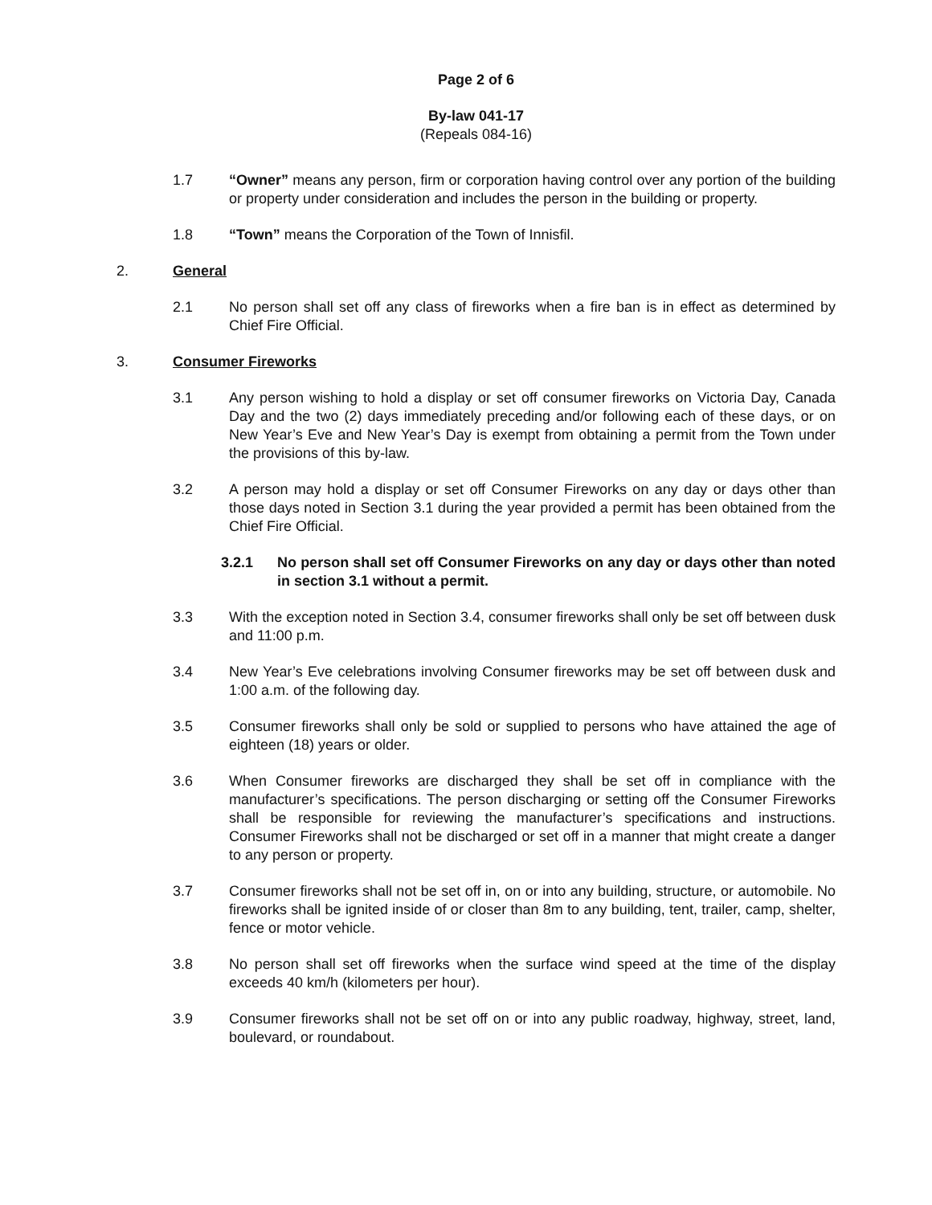Page 2 of 6
By-law 041-17
(Repeals 084-16)
1.7 “Owner” means any person, firm or corporation having control over any portion of the building or property under consideration and includes the person in the building or property.
1.8 “Town” means the Corporation of the Town of Innisfil.
2. General
2.1 No person shall set off any class of fireworks when a fire ban is in effect as determined by Chief Fire Official.
3. Consumer Fireworks
3.1 Any person wishing to hold a display or set off consumer fireworks on Victoria Day, Canada Day and the two (2) days immediately preceding and/or following each of these days, or on New Year’s Eve and New Year’s Day is exempt from obtaining a permit from the Town under the provisions of this by-law.
3.2 A person may hold a display or set off Consumer Fireworks on any day or days other than those days noted in Section 3.1 during the year provided a permit has been obtained from the Chief Fire Official.
3.2.1 No person shall set off Consumer Fireworks on any day or days other than noted in section 3.1 without a permit.
3.3 With the exception noted in Section 3.4, consumer fireworks shall only be set off between dusk and 11:00 p.m.
3.4 New Year’s Eve celebrations involving Consumer fireworks may be set off between dusk and 1:00 a.m. of the following day.
3.5 Consumer fireworks shall only be sold or supplied to persons who have attained the age of eighteen (18) years or older.
3.6 When Consumer fireworks are discharged they shall be set off in compliance with the manufacturer’s specifications. The person discharging or setting off the Consumer Fireworks shall be responsible for reviewing the manufacturer’s specifications and instructions. Consumer Fireworks shall not be discharged or set off in a manner that might create a danger to any person or property.
3.7 Consumer fireworks shall not be set off in, on or into any building, structure, or automobile. No fireworks shall be ignited inside of or closer than 8m to any building, tent, trailer, camp, shelter, fence or motor vehicle.
3.8 No person shall set off fireworks when the surface wind speed at the time of the display exceeds 40 km/h (kilometers per hour).
3.9 Consumer fireworks shall not be set off on or into any public roadway, highway, street, land, boulevard, or roundabout.